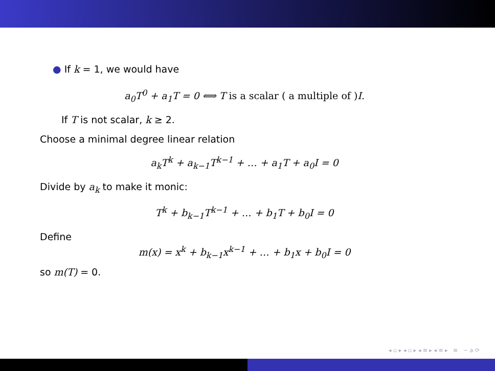● If k = 1, we would have
a<sub>0</sub>T<sup>0</sup> + a<sub>1</sub>T = 0 ⟺ T is a scalar ( a multiple of ) I.
If T is not scalar, k ≥ 2.
Choose a minimal degree linear relation
a<sub>k</sub>T<sup>k</sup> + a<sub>k−1</sub>T<sup>k−1</sup> + … + a<sub>1</sub>T + a<sub>0</sub>I = 0
Divide by a<sub>k</sub> to make it monic:
T<sup>k</sup> + b<sub>k−1</sub>T<sup>k−1</sup> + … + b<sub>1</sub>T + b<sub>0</sub>I = 0
Define
m(x) = x<sup>k</sup> + b<sub>k−1</sub>x<sup>k−1</sup> + … + b<sub>1</sub>x + b<sub>0</sub>I = 0
so m(T) = 0.
◂ ▫ ▸ ◂ ▫ ▸ ◂ ≡ ▸ ◂ ≡ ▸ ≡ ∽ a ⟳